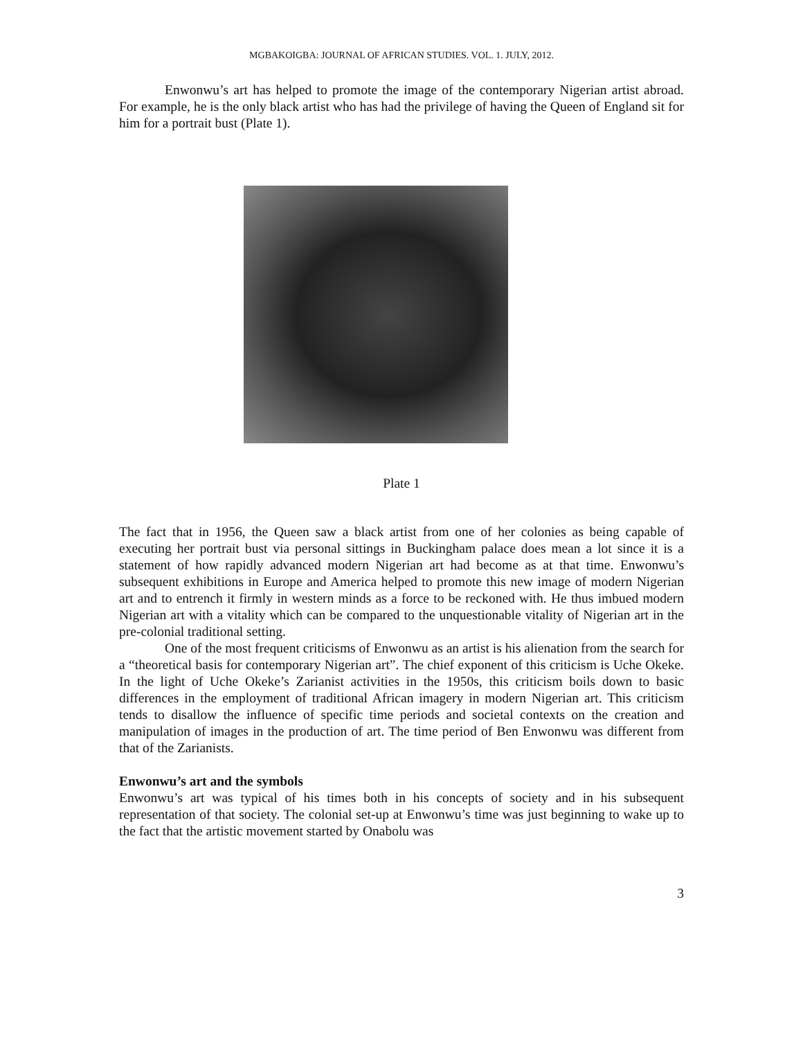MGBAKOIGBA: JOURNAL OF AFRICAN STUDIES. VOL. 1. JULY, 2012.
Enwonwu’s art has helped to promote the image of the contemporary Nigerian artist abroad. For example, he is the only black artist who has had the privilege of having the Queen of England sit for him for a portrait bust (Plate 1).
Plate 1
The fact that in 1956, the Queen saw a black artist from one of her colonies as being capable of executing her portrait bust via personal sittings in Buckingham palace does mean a lot since it is a statement of how rapidly advanced modern Nigerian art had become as at that time. Enwonwu’s subsequent exhibitions in Europe and America helped to promote this new image of modern Nigerian art and to entrench it firmly in western minds as a force to be reckoned with. He thus imbued modern Nigerian art with a vitality which can be compared to the unquestionable vitality of Nigerian art in the pre-colonial traditional setting.
One of the most frequent criticisms of Enwonwu as an artist is his alienation from the search for a “theoretical basis for contemporary Nigerian art”. The chief exponent of this criticism is Uche Okeke. In the light of Uche Okeke’s Zarianist activities in the 1950s, this criticism boils down to basic differences in the employment of traditional African imagery in modern Nigerian art. This criticism tends to disallow the influence of specific time periods and societal contexts on the creation and manipulation of images in the production of art. The time period of Ben Enwonwu was different from that of the Zarianists.
Enwonwu’s art and the symbols
Enwonwu’s art was typical of his times both in his concepts of society and in his subsequent representation of that society. The colonial set-up at Enwonwu’s time was just beginning to wake up to the fact that the artistic movement started by Onabolu was
3